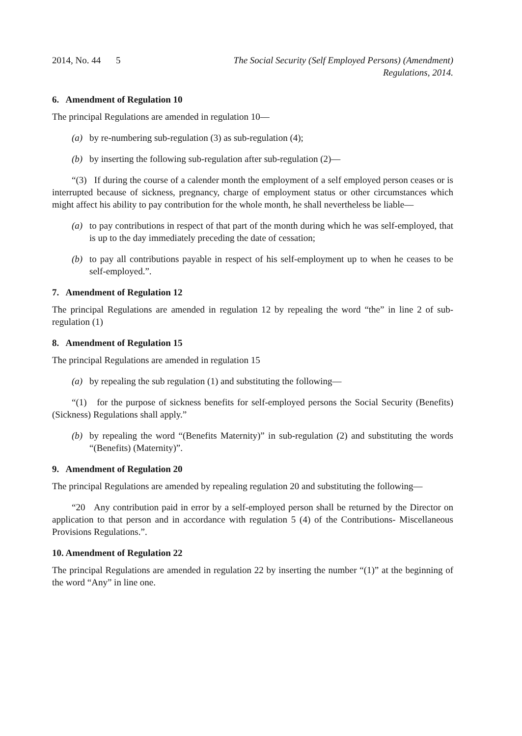2014, No. 44
5 The Social Security (Self Employed Persons) (Amendment)
Regulations, 2014.
6. Amendment of Regulation 10
The principal Regulations are amended in regulation 10—
(a) by re-numbering sub-regulation (3) as sub-regulation (4);
(b) by inserting the following sub-regulation after sub-regulation (2)—
“(3) If during the course of a calender month the employment of a self employed person ceases or is interrupted because of sickness, pregnancy, charge of employment status or other circumstances which might affect his ability to pay contribution for the whole month, he shall nevertheless be liable—
(a) to pay contributions in respect of that part of the month during which he was self-employed, that is up to the day immediately preceding the date of cessation;
(b) to pay all contributions payable in respect of his self-employment up to when he ceases to be self-employed.”.
7. Amendment of Regulation 12
The principal Regulations are amended in regulation 12 by repealing the word “the” in line 2 of sub-regulation (1)
8. Amendment of Regulation 15
The principal Regulations are amended in regulation 15
(a) by repealing the sub regulation (1) and substituting the following—
“(1) for the purpose of sickness benefits for self-employed persons the Social Security (Benefits) (Sickness) Regulations shall apply.”
(b) by repealing the word “(Benefits Maternity)” in sub-regulation (2) and substituting the words “(Benefits) (Maternity)”.
9. Amendment of Regulation 20
The principal Regulations are amended by repealing regulation 20 and substituting the following—
“20 Any contribution paid in error by a self-employed person shall be returned by the Director on application to that person and in accordance with regulation 5 (4) of the Contributions- Miscellaneous Provisions Regulations.”.
10. Amendment of Regulation 22
The principal Regulations are amended in regulation 22 by inserting the number “(1)” at the beginning of the word “Any” in line one.